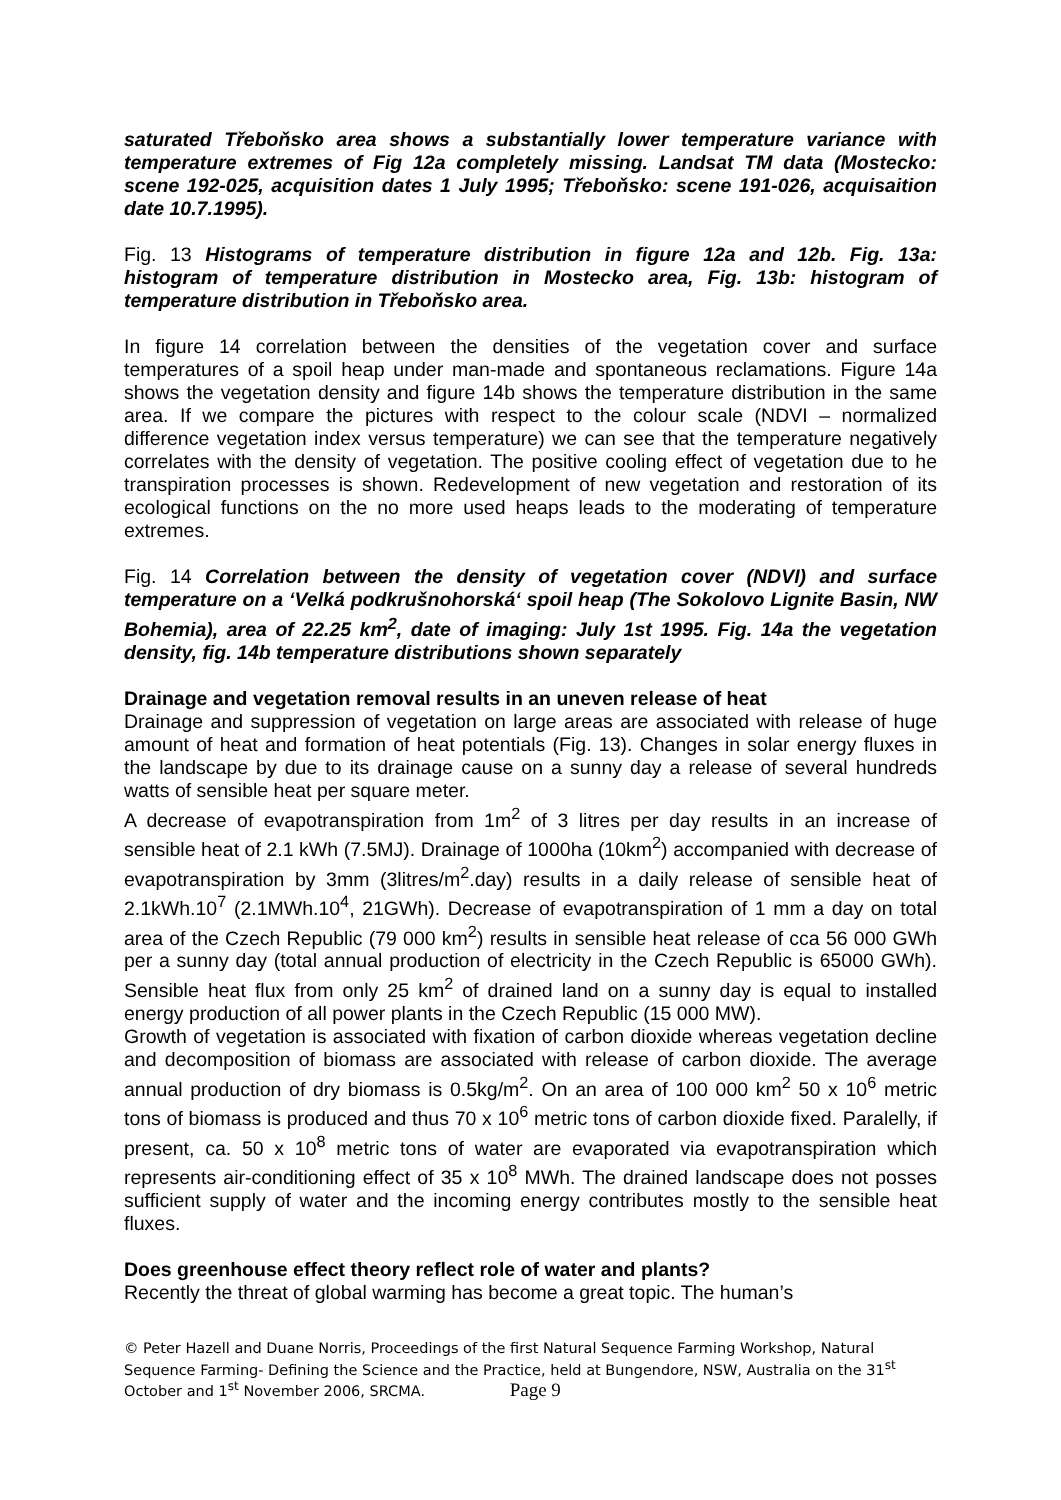saturated Třeboňsko area shows a substantially lower temperature variance with temperature extremes of Fig 12a completely missing. Landsat TM data (Mostecko: scene 192-025, acquisition dates 1 July 1995; Třeboňsko: scene 191-026, acquisaition date 10.7.1995).
Fig. 13 Histograms of temperature distribution in figure 12a and 12b. Fig. 13a: histogram of temperature distribution in Mostecko area, Fig. 13b: histogram of temperature distribution in Třeboňsko area.
In figure 14 correlation between the densities of the vegetation cover and surface temperatures of a spoil heap under man-made and spontaneous reclamations. Figure 14a shows the vegetation density and figure 14b shows the temperature distribution in the same area. If we compare the pictures with respect to the colour scale (NDVI – normalized difference vegetation index versus temperature) we can see that the temperature negatively correlates with the density of vegetation. The positive cooling effect of vegetation due to he transpiration processes is shown. Redevelopment of new vegetation and restoration of its ecological functions on the no more used heaps leads to the moderating of temperature extremes.
Fig. 14 Correlation between the density of vegetation cover (NDVI) and surface temperature on a ‘Velká podkrušnohorská‘ spoil heap (The Sokolovo Lignite Basin, NW Bohemia), area of 22.25 km<sup>2</sup>, date of imaging: July 1st 1995. Fig. 14a the vegetation density, fig. 14b temperature distributions shown separately
Drainage and vegetation removal results in an uneven release of heat
Drainage and suppression of vegetation on large areas are associated with release of huge amount of heat and formation of heat potentials (Fig. 13). Changes in solar energy fluxes in the landscape by due to its drainage cause on a sunny day a release of several hundreds watts of sensible heat per square meter.
A decrease of evapotranspiration from 1m<sup>2</sup> of 3 litres per day results in an increase of sensible heat of 2.1 kWh (7.5MJ). Drainage of 1000ha (10km<sup>2</sup>) accompanied with decrease of evapotranspiration by 3mm (3litres/m<sup>2</sup>.day) results in a daily release of sensible heat of 2.1kWh.10<sup>7</sup> (2.1MWh.10<sup>4</sup>, 21GWh). Decrease of evapotranspiration of 1 mm a day on total area of the Czech Republic (79 000 km<sup>2</sup>) results in sensible heat release of cca 56 000 GWh per a sunny day (total annual production of electricity in the Czech Republic is 65000 GWh). Sensible heat flux from only 25 km<sup>2</sup> of drained land on a sunny day is equal to installed energy production of all power plants in the Czech Republic (15 000 MW).
Growth of vegetation is associated with fixation of carbon dioxide whereas vegetation decline and decomposition of biomass are associated with release of carbon dioxide. The average annual production of dry biomass is 0.5kg/m<sup>2</sup>. On an area of 100 000 km<sup>2</sup> 50 x 10<sup>6</sup> metric tons of biomass is produced and thus 70 x 10<sup>6</sup> metric tons of carbon dioxide fixed. Paralelly, if present, ca. 50 x 10<sup>8</sup> metric tons of water are evaporated via evapotranspiration which represents air-conditioning effect of 35 x 10<sup>8</sup> MWh. The drained landscape does not posses sufficient supply of water and the incoming energy contributes mostly to the sensible heat fluxes.
Does greenhouse effect theory reflect role of water and plants?
Recently the threat of global warming has become a great topic. The human’s
© Peter Hazell and Duane Norris, Proceedings of the first Natural Sequence Farming Workshop, Natural Sequence Farming- Defining the Science and the Practice, held at Bungendore, NSW, Australia on the 31<sup>st</sup> October and 1<sup>st</sup> November 2006, SRCMA. Page 9